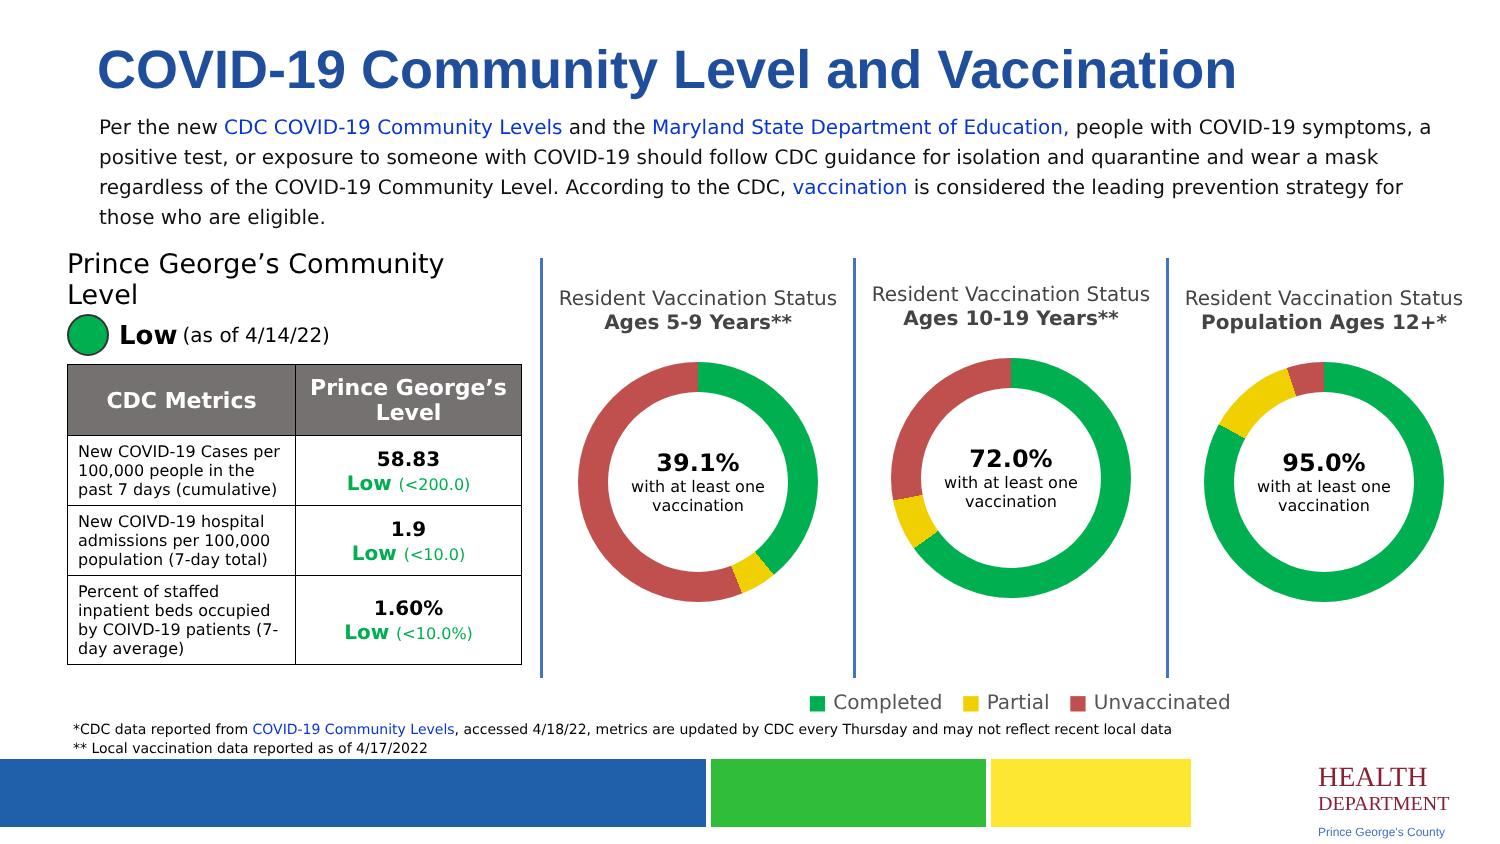COVID-19 Community Level and Vaccination
Per the new CDC COVID-19 Community Levels and the Maryland State Department of Education, people with COVID-19 symptoms, a positive test, or exposure to someone with COVID-19 should follow CDC guidance for isolation and quarantine and wear a mask regardless of the COVID-19 Community Level. According to the CDC, vaccination is considered the leading prevention strategy for those who are eligible.
Prince George’s Community Level
Low (as of 4/14/22)
| CDC Metrics | Prince George’s Level |
| --- | --- |
| New COVID-19 Cases per 100,000 people in the past 7 days (cumulative) | 58.83 Low (<200.0) |
| New COIVD-19 hospital admissions per 100,000 population (7-day total) | 1.9 Low (<10.0) |
| Percent of staffed inpatient beds occupied by COIVD-19 patients (7-day average) | 1.60% Low (<10.0%) |
Resident Vaccination Status
Ages 5-9 Years**
39.1%
with at least one vaccination
Resident Vaccination Status
Ages 10-19 Years**
72.0%
with at least one vaccination
Resident Vaccination Status
Population Ages 12+*
95.0%
with at least one vaccination
■ Completed ■ Partial ■ Unvaccinated
*CDC data reported from COVID-19 Community Levels, accessed 4/18/22, metrics are updated by CDC every Thursday and may not reflect recent local data
** Local vaccination data reported as of 4/17/2022
HEALTH
DEPARTMENT
Prince George's County